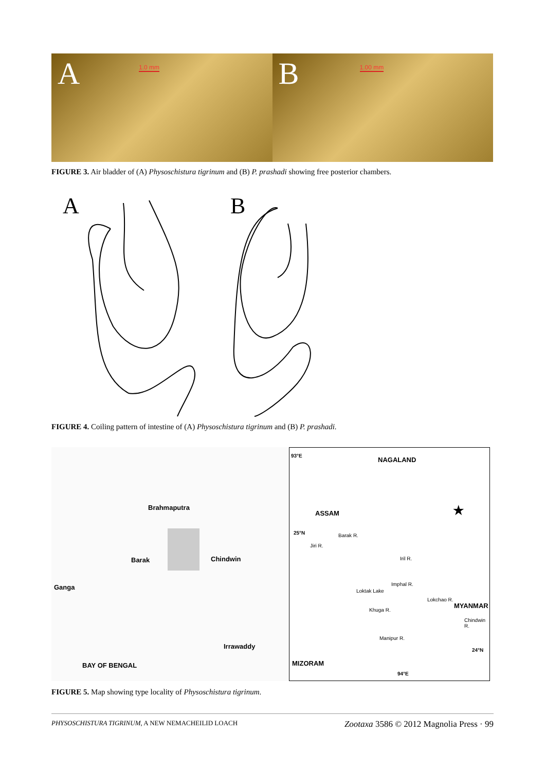A 1.0 mm
B 1.00 mm
FIGURE 3. Air bladder of (A) Physoschistura tigrinum and (B) P. prashadi showing free posterior chambers.
A
B
FIGURE 4. Coiling pattern of intestine of (A) Physoschistura tigrinum and (B) P. prashadi.
Brahmaputra
Barak
Ganga
Chindwin
Irrawaddy
BAY OF BENGAL
93°E
NAGALAND
ASSAM
25°N
Jiri R.
Barak R.
Iril R.
Loktak Lake
Imphal R.
Lokchao R.
MYANMAR
Khuga R.
Manipur R.
Chindwin R.
24°N
MIZORAM
94°E
★
FIGURE 5. Map showing type locality of Physoschistura tigrinum.
PHYSOSCHISTURA TIGRINUM, A NEW NEMACHEILID LOACH Zootaxa 3586 © 2012 Magnolia Press · 99